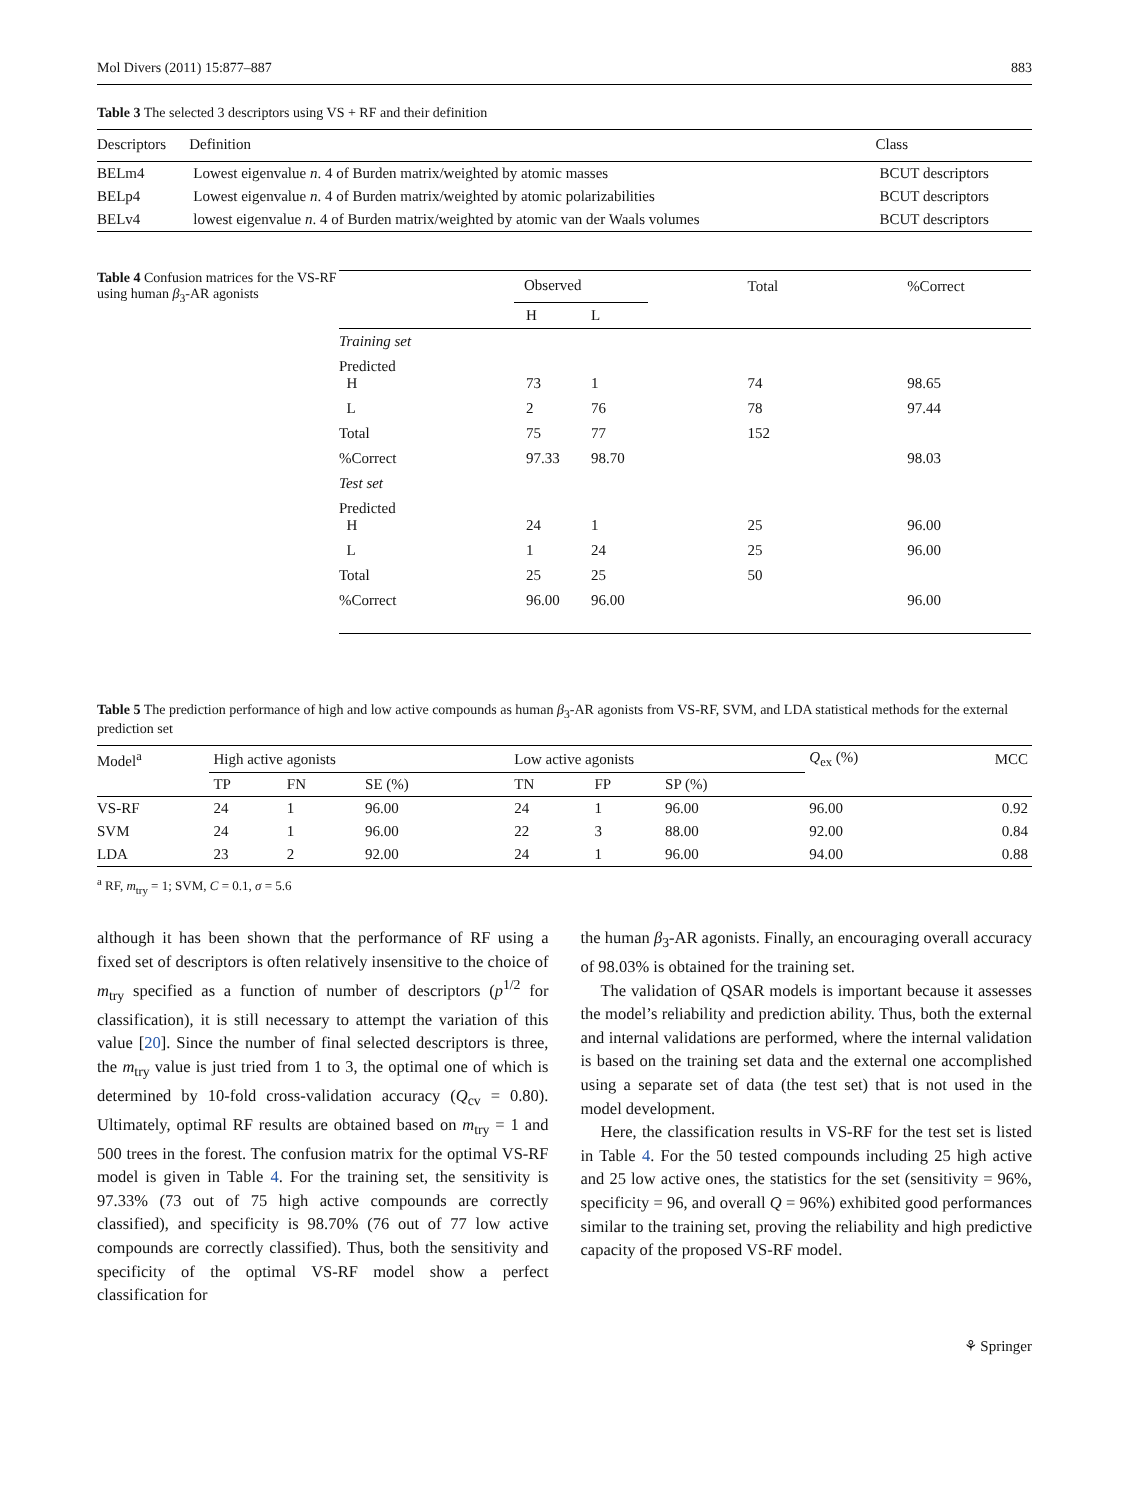Mol Divers (2011) 15:877–887 883
Table 3 The selected 3 descriptors using VS + RF and their definition
| Descriptors | Definition | Class |
| --- | --- | --- |
| BELm4 | Lowest eigenvalue n . 4 of Burden matrix/weighted by atomic masses | BCUT descriptors |
| BELp4 | Lowest eigenvalue n . 4 of Burden matrix/weighted by atomic polarizabilities | BCUT descriptors |
| BELv4 | lowest eigenvalue n . 4 of Burden matrix/weighted by atomic van der Waals volumes | BCUT descriptors |
Table 4 Confusion matrices for the VS-RF using human β<sub>3</sub>-AR agonists
| | Observed | | Total | %Correct |
| | H | L | | |
| Training set | | | | |
| Predicted H | 73 | 1 | 74 | 98.65 |
| L | 2 | 76 | 78 | 97.44 |
| Total | 75 | 77 | 152 | |
| %Correct | 97.33 | 98.70 | | 98.03 |
| Test set | | | | |
| Predicted H | 24 | 1 | 25 | 96.00 |
| L | 1 | 24 | 25 | 96.00 |
| Total | 25 | 25 | 50 | |
| %Correct | 96.00 | 96.00 | | 96.00 |
Table 5 The prediction performance of high and low active compounds as human β<sub>3</sub>-AR agonists from VS-RF, SVM, and LDA statistical methods for the external prediction set
| Model<sup>a</sup> | High active agonists | | | Low active agonists | | | Q<sub>ex</sub> (%) | MCC |
| | TP | FN | SE (%) | TN | FP | SP (%) | | |
| VS-RF | 24 | 1 | 96.00 | 24 | 1 | 96.00 | 96.00 | 0.92 |
| SVM | 24 | 1 | 96.00 | 22 | 3 | 88.00 | 92.00 | 0.84 |
| LDA | 23 | 2 | 92.00 | 24 | 1 | 96.00 | 94.00 | 0.88 |
<sup>a</sup> RF, m<sub>try</sub> = 1; SVM, C = 0.1, σ = 5.6
although it has been shown that the performance of RF using a fixed set of descriptors is often relatively insensitive to the choice of m<sub>try</sub> specified as a function of number of descriptors (p<sup>1/2</sup> for classification), it is still necessary to attempt the variation of this value [20]. Since the number of final selected descriptors is three, the m<sub>try</sub> value is just tried from 1 to 3, the optimal one of which is determined by 10-fold cross-validation accuracy (Q<sub>cv</sub> = 0.80). Ultimately, optimal RF results are obtained based on m<sub>try</sub> = 1 and 500 trees in the forest. The confusion matrix for the optimal VS-RF model is given in Table 4. For the training set, the sensitivity is 97.33% (73 out of 75 high active compounds are correctly classified), and specificity is 98.70% (76 out of 77 low active compounds are correctly classified). Thus, both the sensitivity and specificity of the optimal VS-RF model show a perfect classification for
the human β<sub>3</sub>-AR agonists. Finally, an encouraging overall accuracy of 98.03% is obtained for the training set.
The validation of QSAR models is important because it assesses the model’s reliability and prediction ability. Thus, both the external and internal validations are performed, where the internal validation is based on the training set data and the external one accomplished using a separate set of data (the test set) that is not used in the model development.
Here, the classification results in VS-RF for the test set is listed in Table 4. For the 50 tested compounds including 25 high active and 25 low active ones, the statistics for the set (sensitivity = 96%, specificity = 96, and overall Q = 96%) exhibited good performances similar to the training set, proving the reliability and high predictive capacity of the proposed VS-RF model.
⚘ Springer